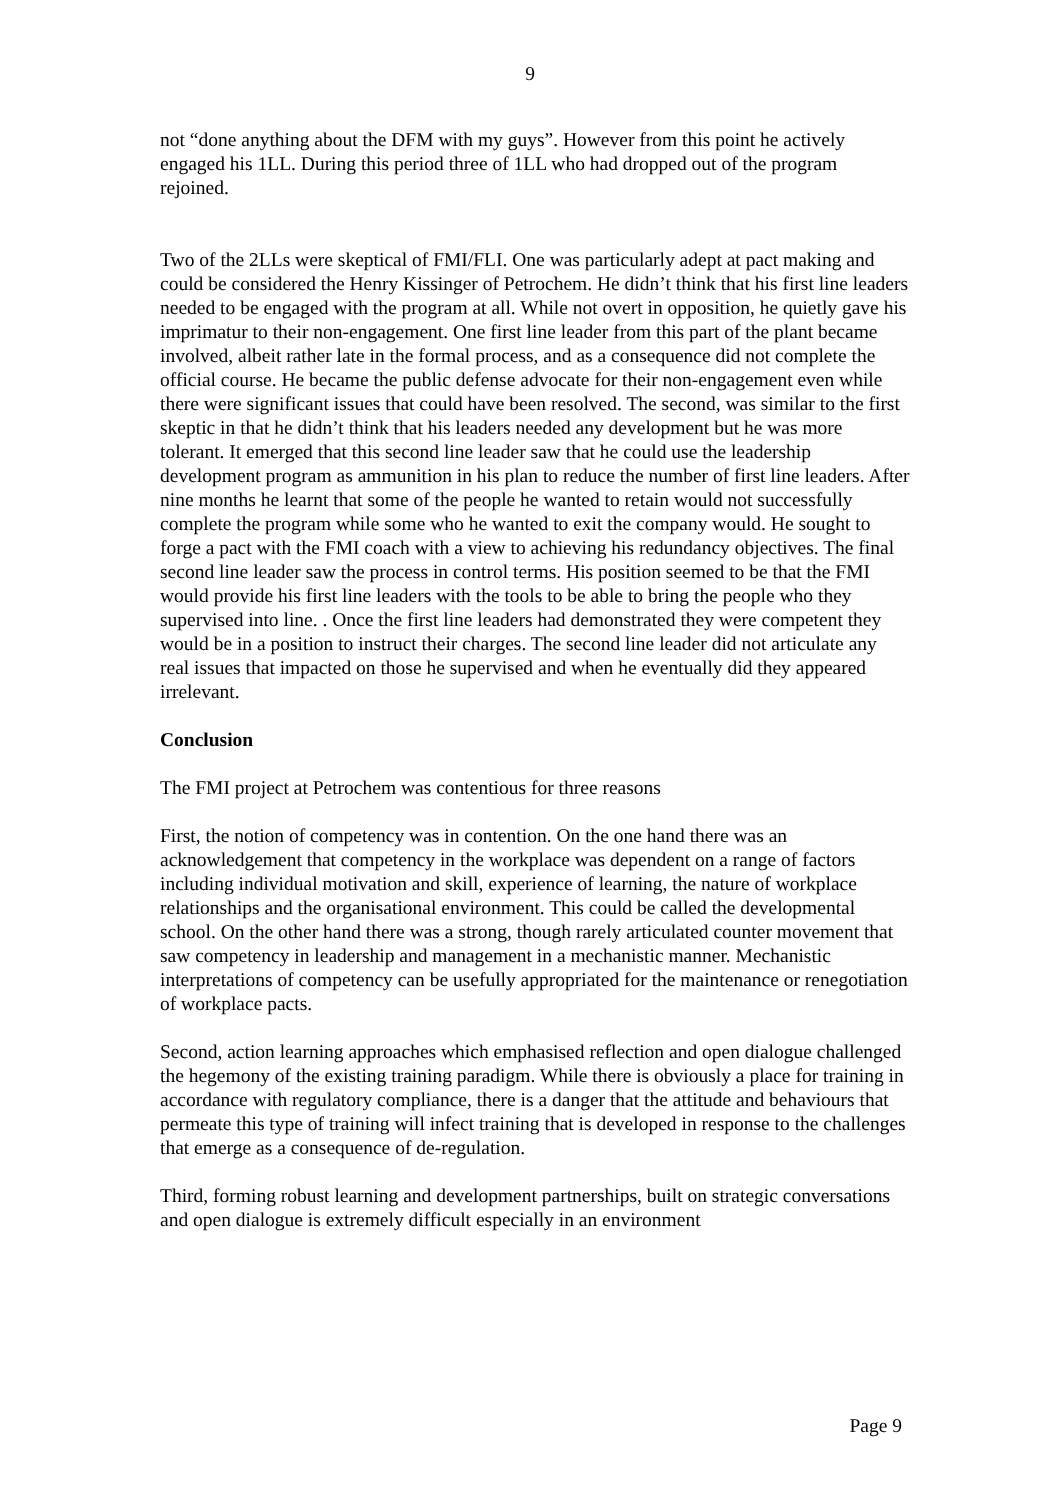9
not “done anything about the DFM with my guys”. However from this point he actively engaged his 1LL. During this period three of 1LL who had dropped out of the program rejoined.
Two of the 2LLs were skeptical of FMI/FLI. One was particularly adept at pact making and could be considered the Henry Kissinger of Petrochem. He didn’t think that his first line leaders needed to be engaged with the program at all. While not overt in opposition, he quietly gave his imprimatur to their non-engagement. One first line leader from this part of the plant became involved, albeit rather late in the formal process, and as a consequence did not complete the official course. He became the public defense advocate for their non-engagement even while there were significant issues that could have been resolved. The second, was similar to the first skeptic in that he didn’t think that his leaders needed any development but he was more tolerant. It emerged that this second line leader saw that he could use the leadership development program as ammunition in his plan to reduce the number of first line leaders. After nine months he learnt that some of the people he wanted to retain would not successfully complete the program while some who he wanted to exit the company would. He sought to forge a pact with the FMI coach with a view to achieving his redundancy objectives. The final second line leader saw the process in control terms. His position seemed to be that the FMI would provide his first line leaders with the tools to be able to bring the people who they supervised into line. . Once the first line leaders had demonstrated they were competent they would be in a position to instruct their charges. The second line leader did not articulate any real issues that impacted on those he supervised and when he eventually did they appeared irrelevant.
Conclusion
The FMI project at Petrochem was contentious for three reasons
First, the notion of competency was in contention. On the one hand there was an acknowledgement that competency in the workplace was dependent on a range of factors including individual motivation and skill, experience of learning, the nature of workplace relationships and the organisational environment. This could be called the developmental school. On the other hand there was a strong, though rarely articulated counter movement that saw competency in leadership and management in a mechanistic manner. Mechanistic interpretations of competency can be usefully appropriated for the maintenance or renegotiation of workplace pacts.
Second, action learning approaches which emphasised reflection and open dialogue challenged the hegemony of the existing training paradigm. While there is obviously a place for training in accordance with regulatory compliance, there is a danger that the attitude and behaviours that permeate this type of training will infect training that is developed in response to the challenges that emerge as a consequence of de-regulation.
Third, forming robust learning and development partnerships, built on strategic conversations and open dialogue is extremely difficult especially in an environment
Page 9